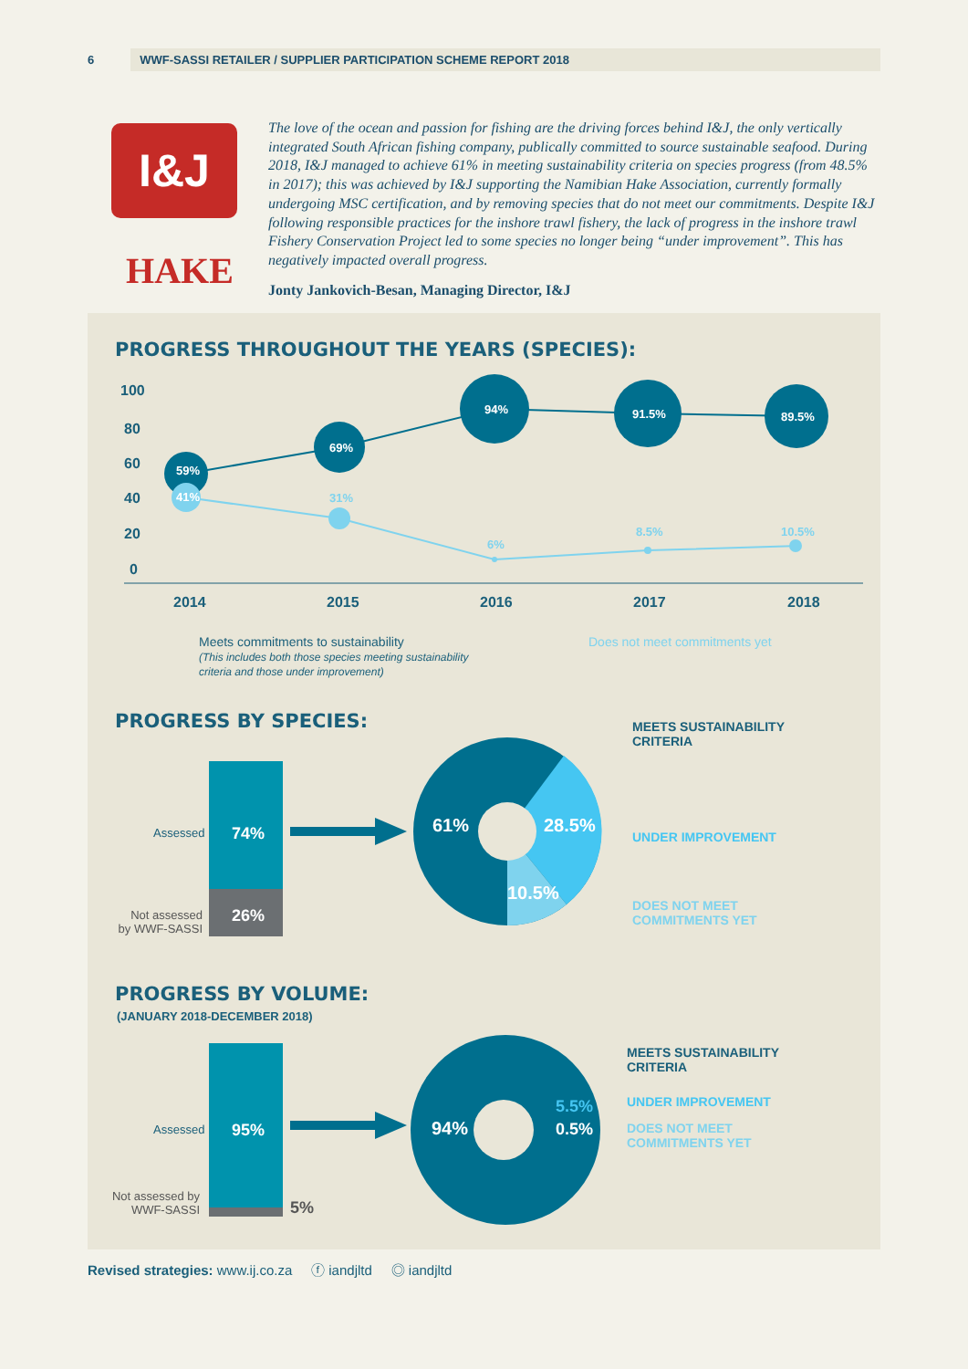6
WWF-SASSI RETAILER / SUPPLIER PARTICIPATION SCHEME REPORT 2018
I&J
HAKE
The love of the ocean and passion for fishing are the driving forces behind I&J, the only vertically integrated South African fishing company, publically committed to source sustainable seafood. During 2018, I&J managed to achieve 61% in meeting sustainability criteria on species progress (from 48.5% in 2017); this was achieved by I&J supporting the Namibian Hake Association, currently formally undergoing MSC certification, and by removing species that do not meet our commitments. Despite I&J following responsible practices for the inshore trawl fishery, the lack of progress in the inshore trawl Fishery Conservation Project led to some species no longer being “under improvement”. This has negatively impacted overall progress.
Jonty Jankovich-Besan, Managing Director, I&J
PROGRESS THROUGHOUT THE YEARS (SPECIES):
100
80
60
40
20
0
2014
2015
2016
2017
2018
59%
41%
69%
94%
91.5%
89.5%
31%
6%
8.5%
10.5%
Meets commitments to sustainability
(This includes both those species meeting sustainability
criteria and those under improvement)
Does not meet commitments yet
PROGRESS BY SPECIES:
74%
26%
Assessed
Not assessed by WWF-SASSI
61%
28.5%
10.5%
MEETS SUSTAINABILITY
CRITERIA
UNDER IMPROVEMENT
DOES NOT MEET
COMMITMENTS YET
PROGRESS BY VOLUME:
(JANUARY 2018-DECEMBER 2018)
95%
5%
Assessed
Not assessed by WWF-SASSI
94%
5.5%
0.5%
MEETS SUSTAINABILITY
CRITERIA
UNDER IMPROVEMENT
DOES NOT MEET
COMMITMENTS YET
Revised strategies: www.ij.co.za ⓕ iandjltd ◎ iandjltd